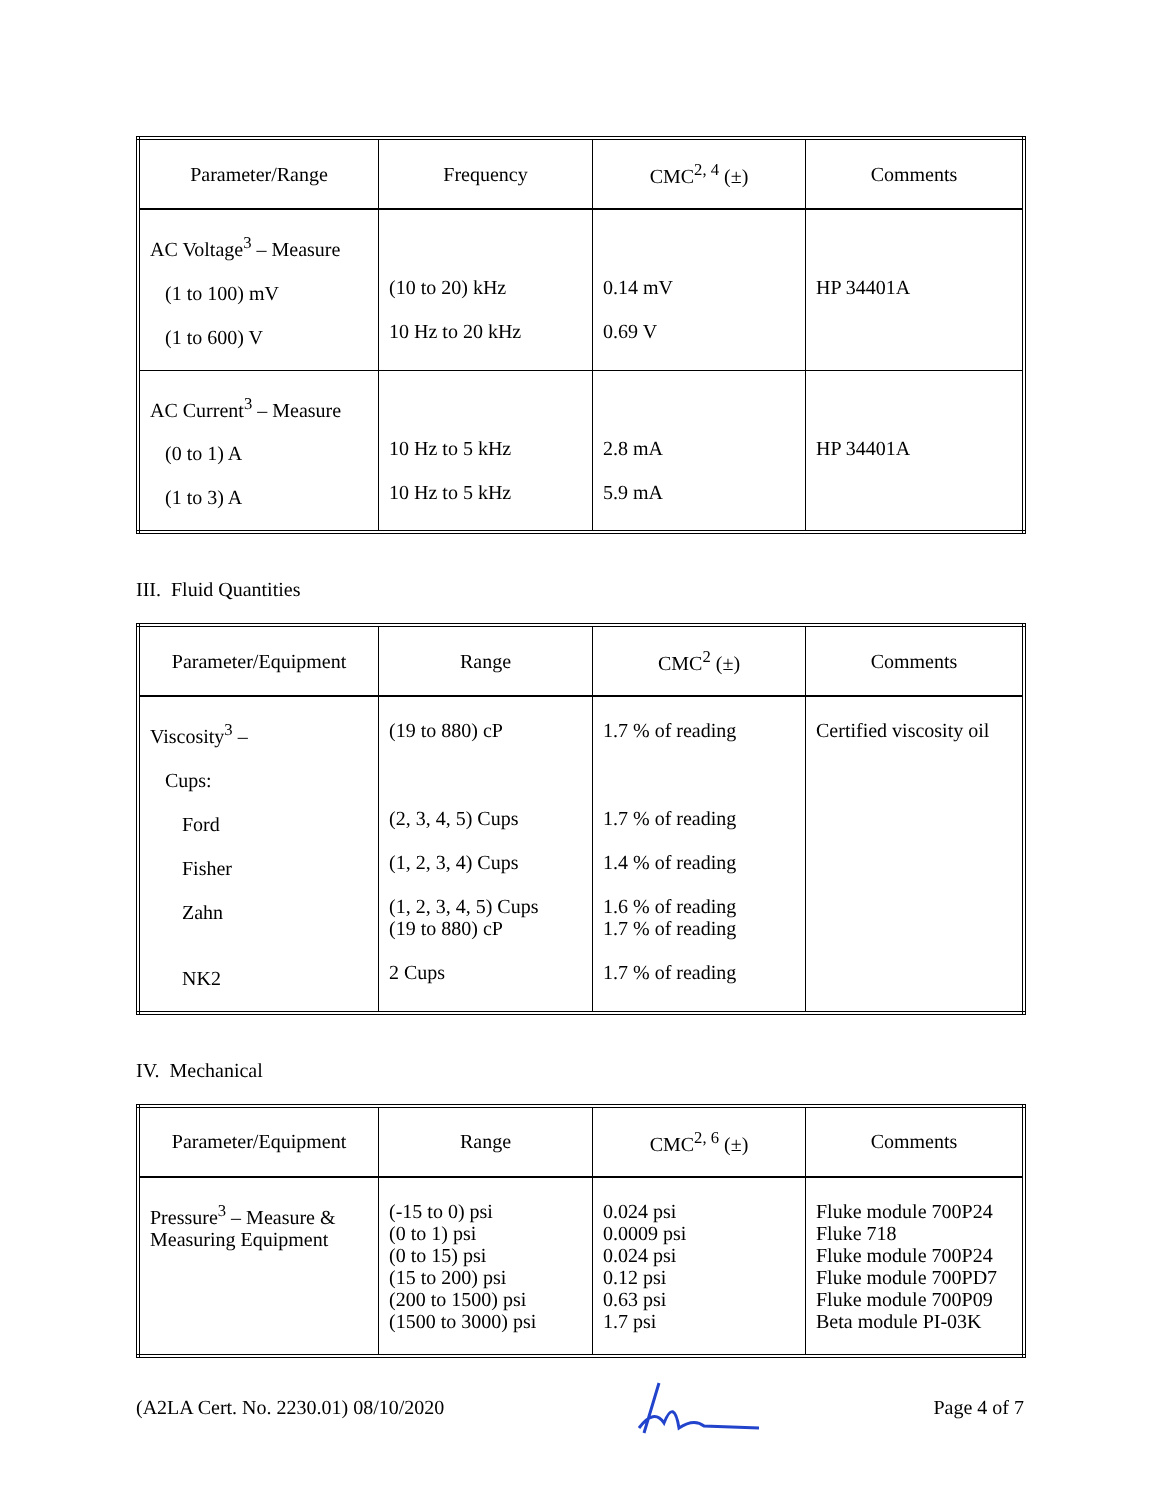| Parameter/Range | Frequency | CMC<sup>2, 4</sup> (±) | Comments |
| --- | --- | --- | --- |
| AC Voltage<sup>3</sup> – Measure (1 to 100) mV (1 to 600) V | (10 to 20) kHz 10 Hz to 20 kHz | 0.14 mV 0.69 V | HP 34401A |
| AC Current<sup>3</sup> – Measure (0 to 1) A (1 to 3) A | 10 Hz to 5 kHz 10 Hz to 5 kHz | 2.8 mA 5.9 mA | HP 34401A |
III. Fluid Quantities
| Parameter/Equipment | Range | CMC<sup>2</sup> (±) | Comments |
| --- | --- | --- | --- |
| Viscosity<sup>3</sup> – Cups: Ford Fisher Zahn NK2 | (19 to 880) cP (2, 3, 4, 5) Cups (1, 2, 3, 4) Cups (1, 2, 3, 4, 5) Cups (19 to 880) cP 2 Cups | 1.7 % of reading 1.7 % of reading 1.4 % of reading 1.6 % of reading 1.7 % of reading 1.7 % of reading | Certified viscosity oil |
IV. Mechanical
| Parameter/Equipment | Range | CMC<sup>2, 6</sup> (±) | Comments |
| --- | --- | --- | --- |
| Pressure<sup>3</sup> – Measure & Measuring Equipment | (-15 to 0) psi (0 to 1) psi (0 to 15) psi (15 to 200) psi (200 to 1500) psi (1500 to 3000) psi | 0.024 psi 0.0009 psi 0.024 psi 0.12 psi 0.63 psi 1.7 psi | Fluke module 700P24 Fluke 718 Fluke module 700P24 Fluke module 700PD7 Fluke module 700P09 Beta module PI-03K |
(A2LA Cert. No. 2230.01) 08/10/2020 Page 4 of 7